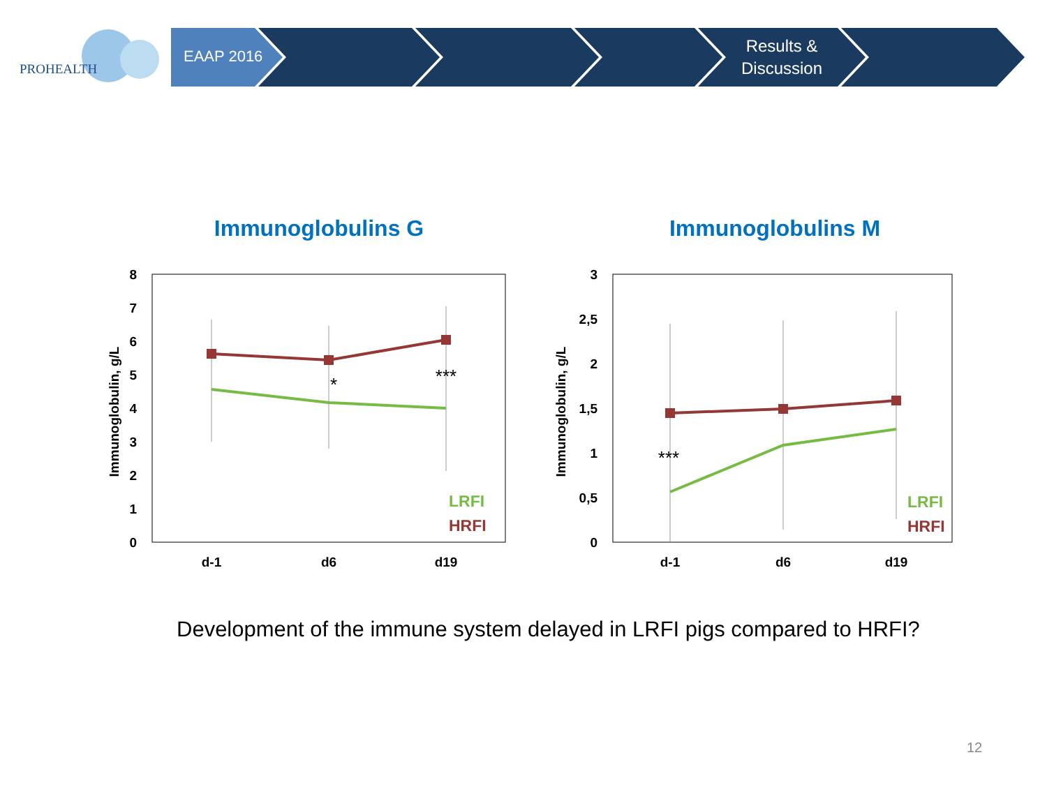PROHEALTH
EAAP 2016
Results &
Discussion
Immunoglobulins G
Immunoglobulins M
8
7
6
5
4
3
2
1
0
Immunoglobulin, g/L
d-1
d6
d19
*
***
LRFI
HRFI
3
2,5
2
1,5
1
0,5
0
Immunoglobulin, g/L
d-1
d6
d19
***
LRFI
HRFI
Development of the immune system delayed in LRFI pigs compared to HRFI?
12